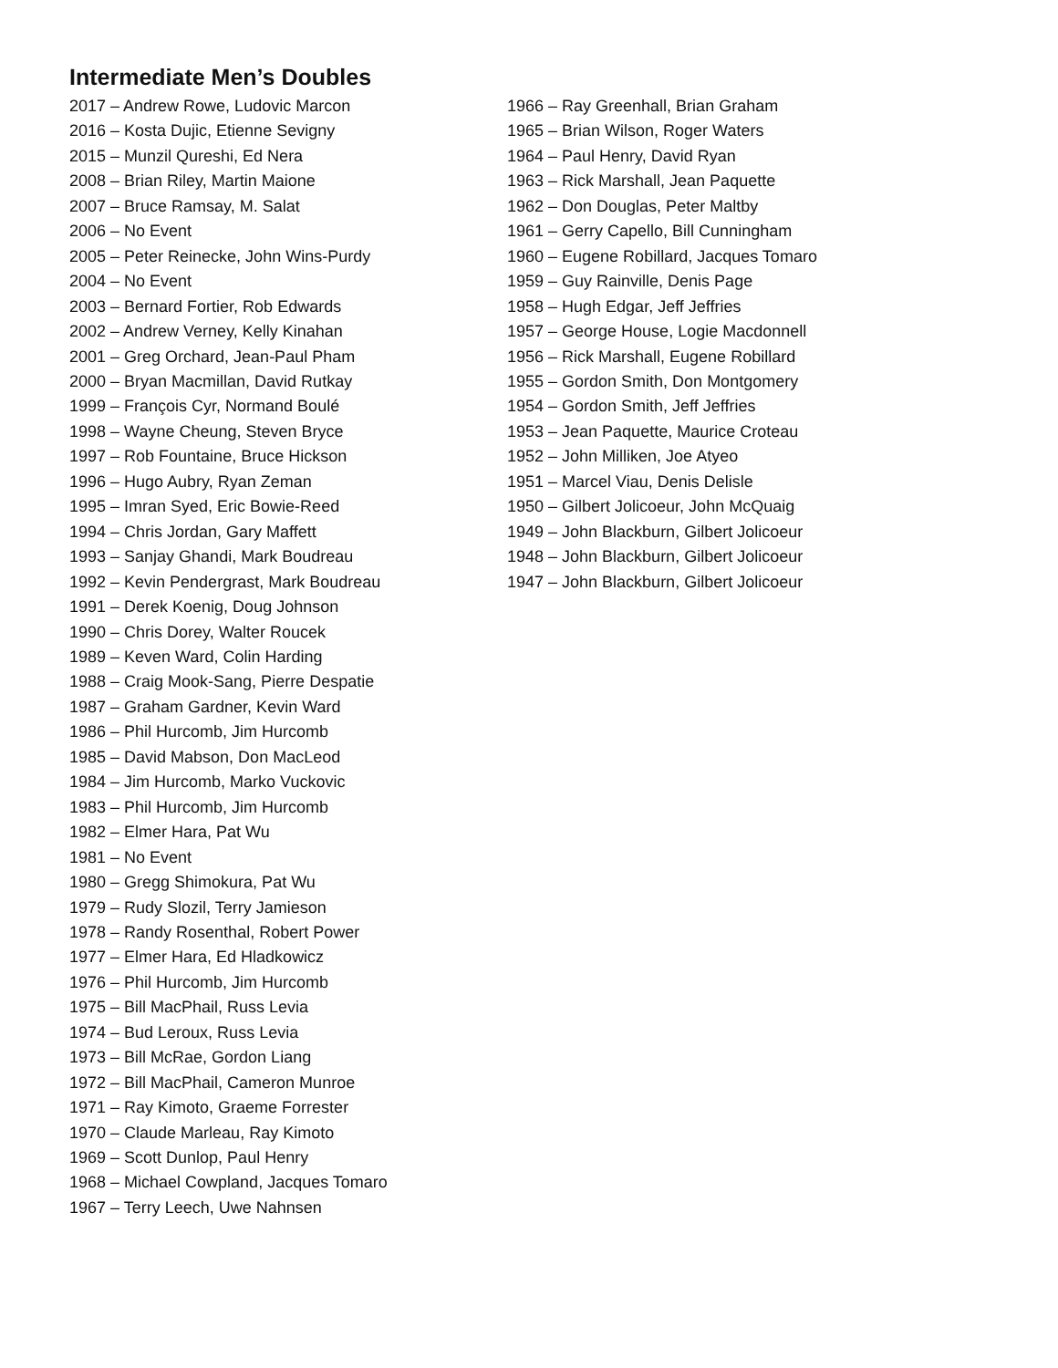Intermediate Men’s Doubles
2017 – Andrew Rowe, Ludovic Marcon
2016 – Kosta Dujic, Etienne Sevigny
2015 – Munzil Qureshi, Ed Nera
2008 – Brian Riley, Martin Maione
2007 – Bruce Ramsay, M. Salat
2006 – No Event
2005 – Peter Reinecke, John Wins-Purdy
2004 – No Event
2003 – Bernard Fortier, Rob Edwards
2002 – Andrew Verney, Kelly Kinahan
2001 – Greg Orchard, Jean-Paul Pham
2000 – Bryan Macmillan, David Rutkay
1999 – François Cyr, Normand Boulé
1998 – Wayne Cheung, Steven Bryce
1997 – Rob Fountaine, Bruce Hickson
1996 – Hugo Aubry, Ryan Zeman
1995 – Imran Syed, Eric Bowie-Reed
1994 – Chris Jordan, Gary Maffett
1993 – Sanjay Ghandi, Mark Boudreau
1992 – Kevin Pendergrast, Mark Boudreau
1991 – Derek Koenig, Doug Johnson
1990 – Chris Dorey, Walter Roucek
1989 – Keven Ward, Colin Harding
1988 – Craig Mook-Sang, Pierre Despatie
1987 – Graham Gardner, Kevin Ward
1986 – Phil Hurcomb, Jim Hurcomb
1985 – David Mabson, Don MacLeod
1984 – Jim Hurcomb, Marko Vuckovic
1983 – Phil Hurcomb, Jim Hurcomb
1982 – Elmer Hara, Pat Wu
1981 – No Event
1980 – Gregg Shimokura, Pat Wu
1979 – Rudy Slozil, Terry Jamieson
1978 – Randy Rosenthal, Robert Power
1977 – Elmer Hara, Ed Hladkowicz
1976 – Phil Hurcomb, Jim Hurcomb
1975 – Bill MacPhail, Russ Levia
1974 – Bud Leroux, Russ Levia
1973 – Bill McRae, Gordon Liang
1972 – Bill MacPhail, Cameron Munroe
1971 – Ray Kimoto, Graeme Forrester
1970 – Claude Marleau, Ray Kimoto
1969 – Scott Dunlop, Paul Henry
1968 – Michael Cowpland, Jacques Tomaro
1967 – Terry Leech, Uwe Nahnsen
1966 – Ray Greenhall, Brian Graham
1965 – Brian Wilson, Roger Waters
1964 – Paul Henry, David Ryan
1963 – Rick Marshall, Jean Paquette
1962 – Don Douglas, Peter Maltby
1961 – Gerry Capello, Bill Cunningham
1960 – Eugene Robillard, Jacques Tomaro
1959 – Guy Rainville, Denis Page
1958 – Hugh Edgar, Jeff Jeffries
1957 – George House, Logie Macdonnell
1956 – Rick Marshall, Eugene Robillard
1955 – Gordon Smith, Don Montgomery
1954 – Gordon Smith, Jeff Jeffries
1953 – Jean Paquette, Maurice Croteau
1952 – John Milliken, Joe Atyeo
1951 – Marcel Viau, Denis Delisle
1950 – Gilbert Jolicoeur, John McQuaig
1949 – John Blackburn, Gilbert Jolicoeur
1948 – John Blackburn, Gilbert Jolicoeur
1947 – John Blackburn, Gilbert Jolicoeur